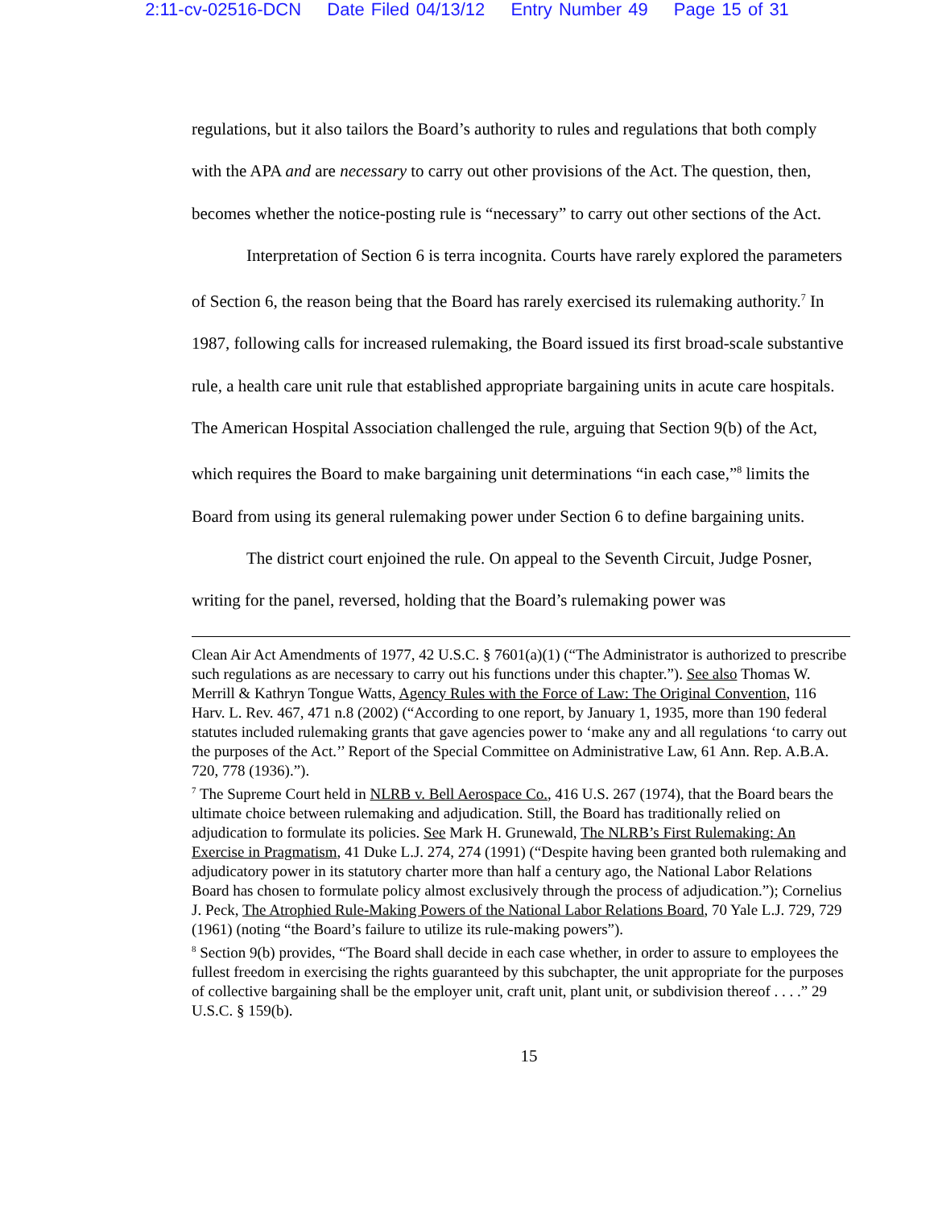2:11-cv-02516-DCN Date Filed 04/13/12 Entry Number 49 Page 15 of 31
regulations, but it also tailors the Board’s authority to rules and regulations that both comply with the APA and are necessary to carry out other provisions of the Act. The question, then, becomes whether the notice-posting rule is “necessary” to carry out other sections of the Act.
Interpretation of Section 6 is terra incognita. Courts have rarely explored the parameters of Section 6, the reason being that the Board has rarely exercised its rulemaking authority.<sup>7</sup> In 1987, following calls for increased rulemaking, the Board issued its first broad-scale substantive rule, a health care unit rule that established appropriate bargaining units in acute care hospitals. The American Hospital Association challenged the rule, arguing that Section 9(b) of the Act, which requires the Board to make bargaining unit determinations “in each case,”<sup>8</sup> limits the Board from using its general rulemaking power under Section 6 to define bargaining units.
The district court enjoined the rule. On appeal to the Seventh Circuit, Judge Posner, writing for the panel, reversed, holding that the Board’s rulemaking power was
Clean Air Act Amendments of 1977, 42 U.S.C. § 7601(a)(1) (“The Administrator is authorized to prescribe such regulations as are necessary to carry out his functions under this chapter.”). See also Thomas W. Merrill & Kathryn Tongue Watts, Agency Rules with the Force of Law: The Original Convention, 116 Harv. L. Rev. 467, 471 n.8 (2002) (“According to one report, by January 1, 1935, more than 190 federal statutes included rulemaking grants that gave agencies power to ‘make any and all regulations ‘to carry out the purposes of the Act.’’ Report of the Special Committee on Administrative Law, 61 Ann. Rep. A.B.A. 720, 778 (1936).”).
<sup>7</sup> The Supreme Court held in NLRB v. Bell Aerospace Co., 416 U.S. 267 (1974), that the Board bears the ultimate choice between rulemaking and adjudication. Still, the Board has traditionally relied on adjudication to formulate its policies. See Mark H. Grunewald, The NLRB’s First Rulemaking: An Exercise in Pragmatism, 41 Duke L.J. 274, 274 (1991) (“Despite having been granted both rulemaking and adjudicatory power in its statutory charter more than half a century ago, the National Labor Relations Board has chosen to formulate policy almost exclusively through the process of adjudication.”); Cornelius J. Peck, The Atrophied Rule-Making Powers of the National Labor Relations Board, 70 Yale L.J. 729, 729 (1961) (noting “the Board’s failure to utilize its rule-making powers”).
<sup>8</sup> Section 9(b) provides, “The Board shall decide in each case whether, in order to assure to employees the fullest freedom in exercising the rights guaranteed by this subchapter, the unit appropriate for the purposes of collective bargaining shall be the employer unit, craft unit, plant unit, or subdivision thereof . . . .” 29 U.S.C. § 159(b).
15